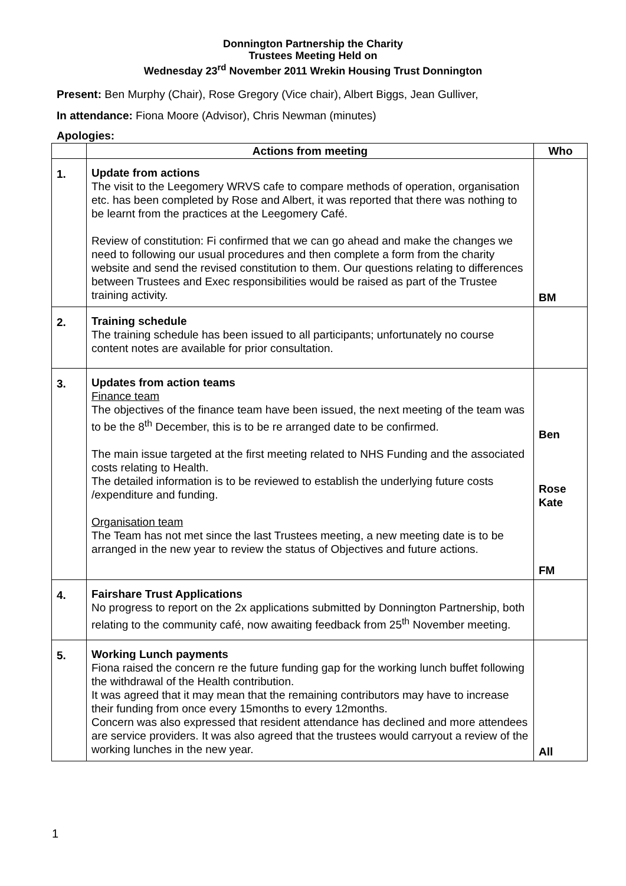Donnington Partnership the Charity
Trustees Meeting Held on
Wednesday 23<sup>rd</sup> November 2011 Wrekin Housing Trust Donnington
Present: Ben Murphy (Chair), Rose Gregory (Vice chair), Albert Biggs, Jean Gulliver,
In attendance: Fiona Moore (Advisor), Chris Newman (minutes)
Apologies:
| | Actions from meeting | Who |
| --- | --- | --- |
| 1. | Update from actions The visit to the Leegomery WRVS cafe to compare methods of operation, organisation etc. has been completed by Rose and Albert, it was reported that there was nothing to be learnt from the practices at the Leegomery Café. Review of constitution: Fi confirmed that we can go ahead and make the changes we need to following our usual procedures and then complete a form from the charity website and send the revised constitution to them. Our questions relating to differences between Trustees and Exec responsibilities would be raised as part of the Trustee training activity. | BM |
| 2. | Training schedule The training schedule has been issued to all participants; unfortunately no course content notes are available for prior consultation. | |
| 3. | Updates from action teams Finance team The objectives of the finance team have been issued, the next meeting of the team was to be the 8<sup>th</sup> December, this is to be re arranged date to be confirmed. The main issue targeted at the first meeting related to NHS Funding and the associated costs relating to Health. The detailed information is to be reviewed to establish the underlying future costs /expenditure and funding. Organisation team The Team has not met since the last Trustees meeting, a new meeting date is to be arranged in the new year to review the status of Objectives and future actions. | Ben Rose Kate FM |
| 4. | Fairshare Trust Applications No progress to report on the 2x applications submitted by Donnington Partnership, both relating to the community café, now awaiting feedback from 25<sup>th</sup> November meeting. | |
| 5. | Working Lunch payments Fiona raised the concern re the future funding gap for the working lunch buffet following the withdrawal of the Health contribution. It was agreed that it may mean that the remaining contributors may have to increase their funding from once every 15months to every 12months. Concern was also expressed that resident attendance has declined and more attendees are service providers. It was also agreed that the trustees would carryout a review of the working lunches in the new year. | All |
1